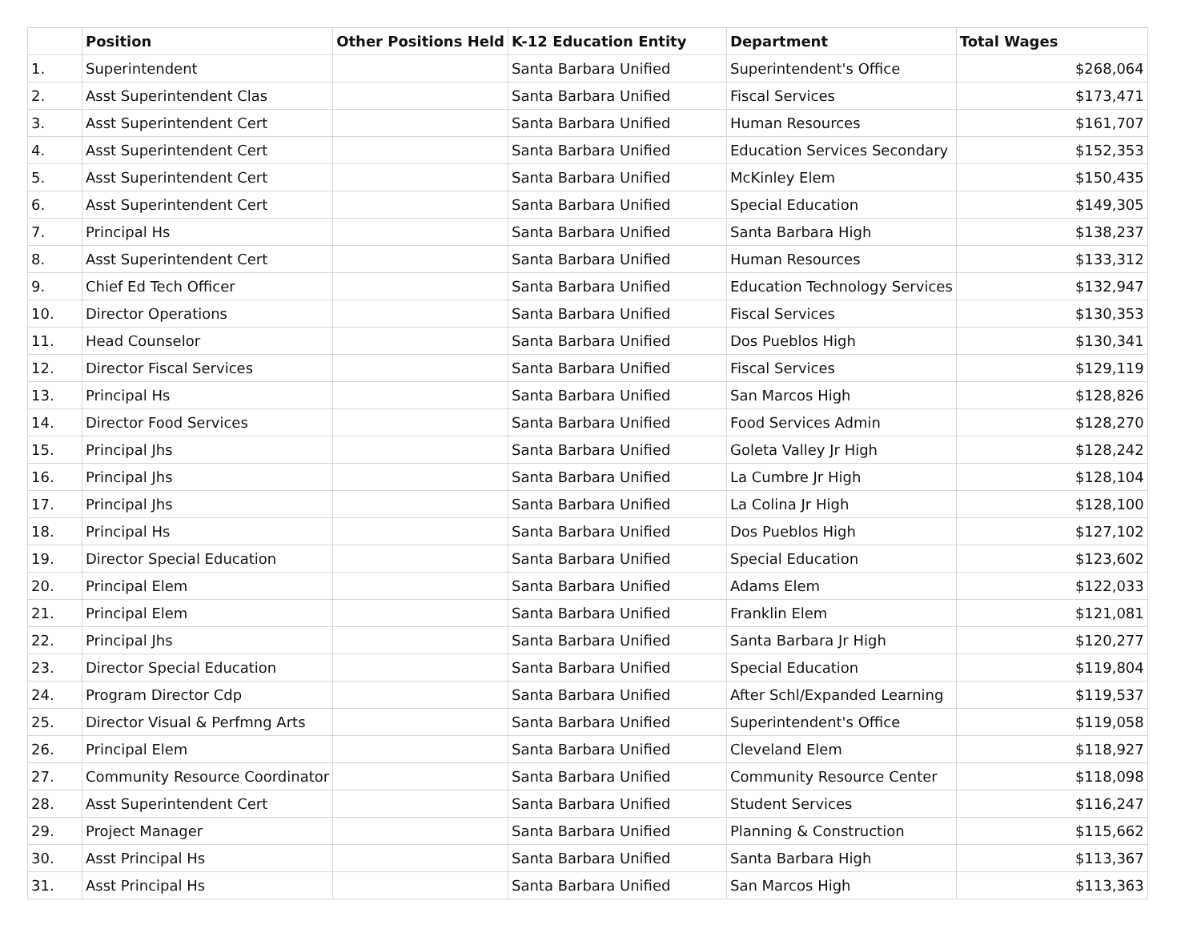| | Position | Other Positions Held | K-12 Education Entity | Department | Total Wages |
| --- | --- | --- | --- | --- | --- |
| 1. | Superintendent | | Santa Barbara Unified | Superintendent's Office | $268,064 |
| 2. | Asst Superintendent Clas | | Santa Barbara Unified | Fiscal Services | $173,471 |
| 3. | Asst Superintendent Cert | | Santa Barbara Unified | Human Resources | $161,707 |
| 4. | Asst Superintendent Cert | | Santa Barbara Unified | Education Services Secondary | $152,353 |
| 5. | Asst Superintendent Cert | | Santa Barbara Unified | McKinley Elem | $150,435 |
| 6. | Asst Superintendent Cert | | Santa Barbara Unified | Special Education | $149,305 |
| 7. | Principal Hs | | Santa Barbara Unified | Santa Barbara High | $138,237 |
| 8. | Asst Superintendent Cert | | Santa Barbara Unified | Human Resources | $133,312 |
| 9. | Chief Ed Tech Officer | | Santa Barbara Unified | Education Technology Services | $132,947 |
| 10. | Director Operations | | Santa Barbara Unified | Fiscal Services | $130,353 |
| 11. | Head Counselor | | Santa Barbara Unified | Dos Pueblos High | $130,341 |
| 12. | Director Fiscal Services | | Santa Barbara Unified | Fiscal Services | $129,119 |
| 13. | Principal Hs | | Santa Barbara Unified | San Marcos High | $128,826 |
| 14. | Director Food Services | | Santa Barbara Unified | Food Services Admin | $128,270 |
| 15. | Principal Jhs | | Santa Barbara Unified | Goleta Valley Jr High | $128,242 |
| 16. | Principal Jhs | | Santa Barbara Unified | La Cumbre Jr High | $128,104 |
| 17. | Principal Jhs | | Santa Barbara Unified | La Colina Jr High | $128,100 |
| 18. | Principal Hs | | Santa Barbara Unified | Dos Pueblos High | $127,102 |
| 19. | Director Special Education | | Santa Barbara Unified | Special Education | $123,602 |
| 20. | Principal Elem | | Santa Barbara Unified | Adams Elem | $122,033 |
| 21. | Principal Elem | | Santa Barbara Unified | Franklin Elem | $121,081 |
| 22. | Principal Jhs | | Santa Barbara Unified | Santa Barbara Jr High | $120,277 |
| 23. | Director Special Education | | Santa Barbara Unified | Special Education | $119,804 |
| 24. | Program Director Cdp | | Santa Barbara Unified | After Schl/Expanded Learning | $119,537 |
| 25. | Director Visual & Perfmng Arts | | Santa Barbara Unified | Superintendent's Office | $119,058 |
| 26. | Principal Elem | | Santa Barbara Unified | Cleveland Elem | $118,927 |
| 27. | Community Resource Coordinator | | Santa Barbara Unified | Community Resource Center | $118,098 |
| 28. | Asst Superintendent Cert | | Santa Barbara Unified | Student Services | $116,247 |
| 29. | Project Manager | | Santa Barbara Unified | Planning & Construction | $115,662 |
| 30. | Asst Principal Hs | | Santa Barbara Unified | Santa Barbara High | $113,367 |
| 31. | Asst Principal Hs | | Santa Barbara Unified | San Marcos High | $113,363 |